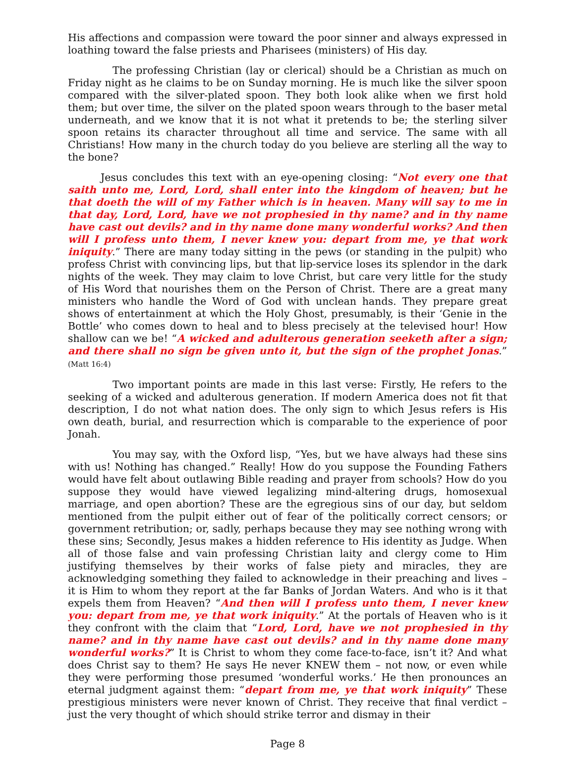His affections and compassion were toward the poor sinner and always expressed in loathing toward the false priests and Pharisees (ministers) of His day.
The professing Christian (lay or clerical) should be a Christian as much on Friday night as he claims to be on Sunday morning. He is much like the silver spoon compared with the silver-plated spoon. They both look alike when we first hold them; but over time, the silver on the plated spoon wears through to the baser metal underneath, and we know that it is not what it pretends to be; the sterling silver spoon retains its character throughout all time and service. The same with all Christians! How many in the church today do you believe are sterling all the way to the bone?
Jesus concludes this text with an eye-opening closing: “Not every one that saith unto me, Lord, Lord, shall enter into the kingdom of heaven; but he that doeth the will of my Father which is in heaven. Many will say to me in that day, Lord, Lord, have we not prophesied in thy name? and in thy name have cast out devils? and in thy name done many wonderful works? And then will I profess unto them, I never knew you: depart from me, ye that work iniquity.” There are many today sitting in the pews (or standing in the pulpit) who profess Christ with convincing lips, but that lip-service loses its splendor in the dark nights of the week. They may claim to love Christ, but care very little for the study of His Word that nourishes them on the Person of Christ. There are a great many ministers who handle the Word of God with unclean hands. They prepare great shows of entertainment at which the Holy Ghost, presumably, is their ‘Genie in the Bottle’ who comes down to heal and to bless precisely at the televised hour! How shallow can we be! “A wicked and adulterous generation seeketh after a sign; and there shall no sign be given unto it, but the sign of the prophet Jonas.” (Matt 16:4)
Two important points are made in this last verse: Firstly, He refers to the seeking of a wicked and adulterous generation. If modern America does not fit that description, I do not what nation does. The only sign to which Jesus refers is His own death, burial, and resurrection which is comparable to the experience of poor Jonah.
You may say, with the Oxford lisp, “Yes, but we have always had these sins with us! Nothing has changed.” Really! How do you suppose the Founding Fathers would have felt about outlawing Bible reading and prayer from schools? How do you suppose they would have viewed legalizing mind-altering drugs, homosexual marriage, and open abortion? These are the egregious sins of our day, but seldom mentioned from the pulpit either out of fear of the politically correct censors; or government retribution; or, sadly, perhaps because they may see nothing wrong with these sins; Secondly, Jesus makes a hidden reference to His identity as Judge. When all of those false and vain professing Christian laity and clergy come to Him justifying themselves by their works of false piety and miracles, they are acknowledging something they failed to acknowledge in their preaching and lives – it is Him to whom they report at the far Banks of Jordan Waters. And who is it that expels them from Heaven? “And then will I profess unto them, I never knew you: depart from me, ye that work iniquity.” At the portals of Heaven who is it they confront with the claim that “Lord, Lord, have we not prophesied in thy name? and in thy name have cast out devils? and in thy name done many wonderful works?” It is Christ to whom they come face-to-face, isn’t it? And what does Christ say to them? He says He never KNEW them – not now, or even while they were performing those presumed ‘wonderful works.’ He then pronounces an eternal judgment against them: “depart from me, ye that work iniquity” These prestigious ministers were never known of Christ. They receive that final verdict – just the very thought of which should strike terror and dismay in their
Page 8